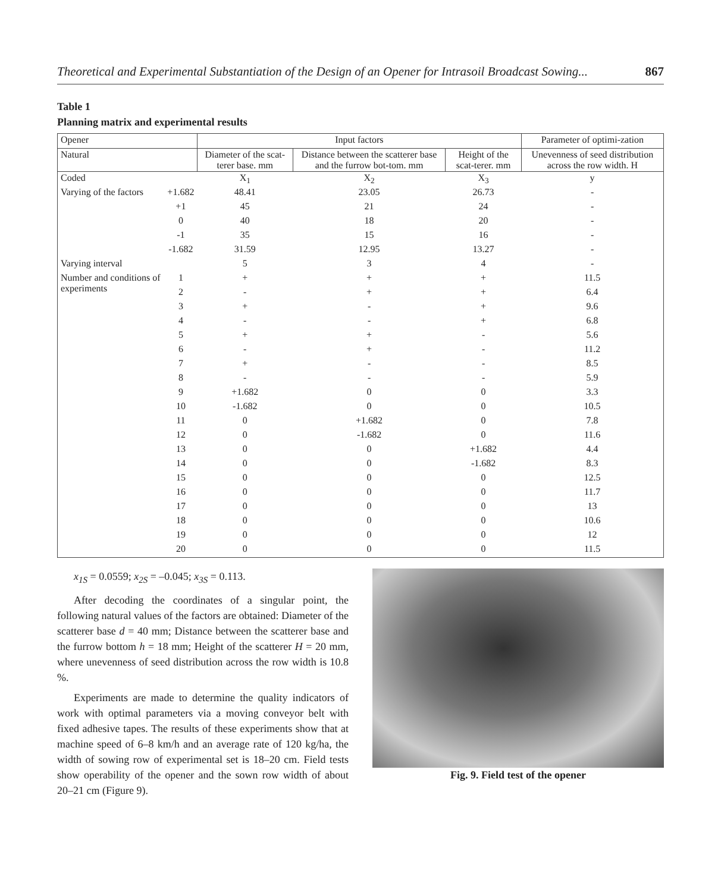Theoretical and Experimental Substantiation of the Design of an Opener for Intrasoil Broadcast Sowing... 867
Table 1
Planning matrix and experimental results
| Opener | | Input factors | | | Parameter of optimi-zation |
| --- | --- | --- | --- | --- | --- |
| Natural | | Diameter of the scat-terer base. mm | Distance between the scatterer base and the furrow bot-tom. mm | Height of the scat-terer. mm | Unevenness of seed distribution across the row width. H |
| Coded | | X<sub>1</sub> | X<sub>2</sub> | X<sub>3</sub> | y |
| Varying of the factors | +1.682 | 48.41 | 23.05 | 26.73 | - |
| | +1 | 45 | 21 | 24 | - |
| | 0 | 40 | 18 | 20 | - |
| | -1 | 35 | 15 | 16 | - |
| | -1.682 | 31.59 | 12.95 | 13.27 | - |
| Varying interval | | 5 | 3 | 4 | - |
| Number and conditions of experiments | 1 | + | + | + | 11.5 |
| | 2 | - | + | + | 6.4 |
| | 3 | + | - | + | 9.6 |
| | 4 | - | - | + | 6.8 |
| | 5 | + | + | - | 5.6 |
| | 6 | - | + | - | 11.2 |
| | 7 | + | - | - | 8.5 |
| | 8 | - | - | - | 5.9 |
| | 9 | +1.682 | 0 | 0 | 3.3 |
| | 10 | -1.682 | 0 | 0 | 10.5 |
| | 11 | 0 | +1.682 | 0 | 7.8 |
| | 12 | 0 | -1.682 | 0 | 11.6 |
| | 13 | 0 | 0 | +1.682 | 4.4 |
| | 14 | 0 | 0 | -1.682 | 8.3 |
| | 15 | 0 | 0 | 0 | 12.5 |
| | 16 | 0 | 0 | 0 | 11.7 |
| | 17 | 0 | 0 | 0 | 13 |
| | 18 | 0 | 0 | 0 | 10.6 |
| | 19 | 0 | 0 | 0 | 12 |
| | 20 | 0 | 0 | 0 | 11.5 |
x<sub>1S</sub> = 0.0559; x<sub>2S</sub> = –0.045; x<sub>3S</sub> = 0.113.
After decoding the coordinates of a singular point, the following natural values of the factors are obtained: Diameter of the scatterer base d = 40 mm; Distance between the scatterer base and the furrow bottom h = 18 mm; Height of the scatterer H = 20 mm, where unevenness of seed distribution across the row width is 10.8 %.
Experiments are made to determine the quality indicators of work with optimal parameters via a moving conveyor belt with fixed adhesive tapes. The results of these experiments show that at machine speed of 6–8 km/h and an average rate of 120 kg/ha, the width of sowing row of experimental set is 18–20 cm. Field tests show operability of the opener and the sown row width of about 20–21 cm (Figure 9).
Fig. 9. Field test of the opener